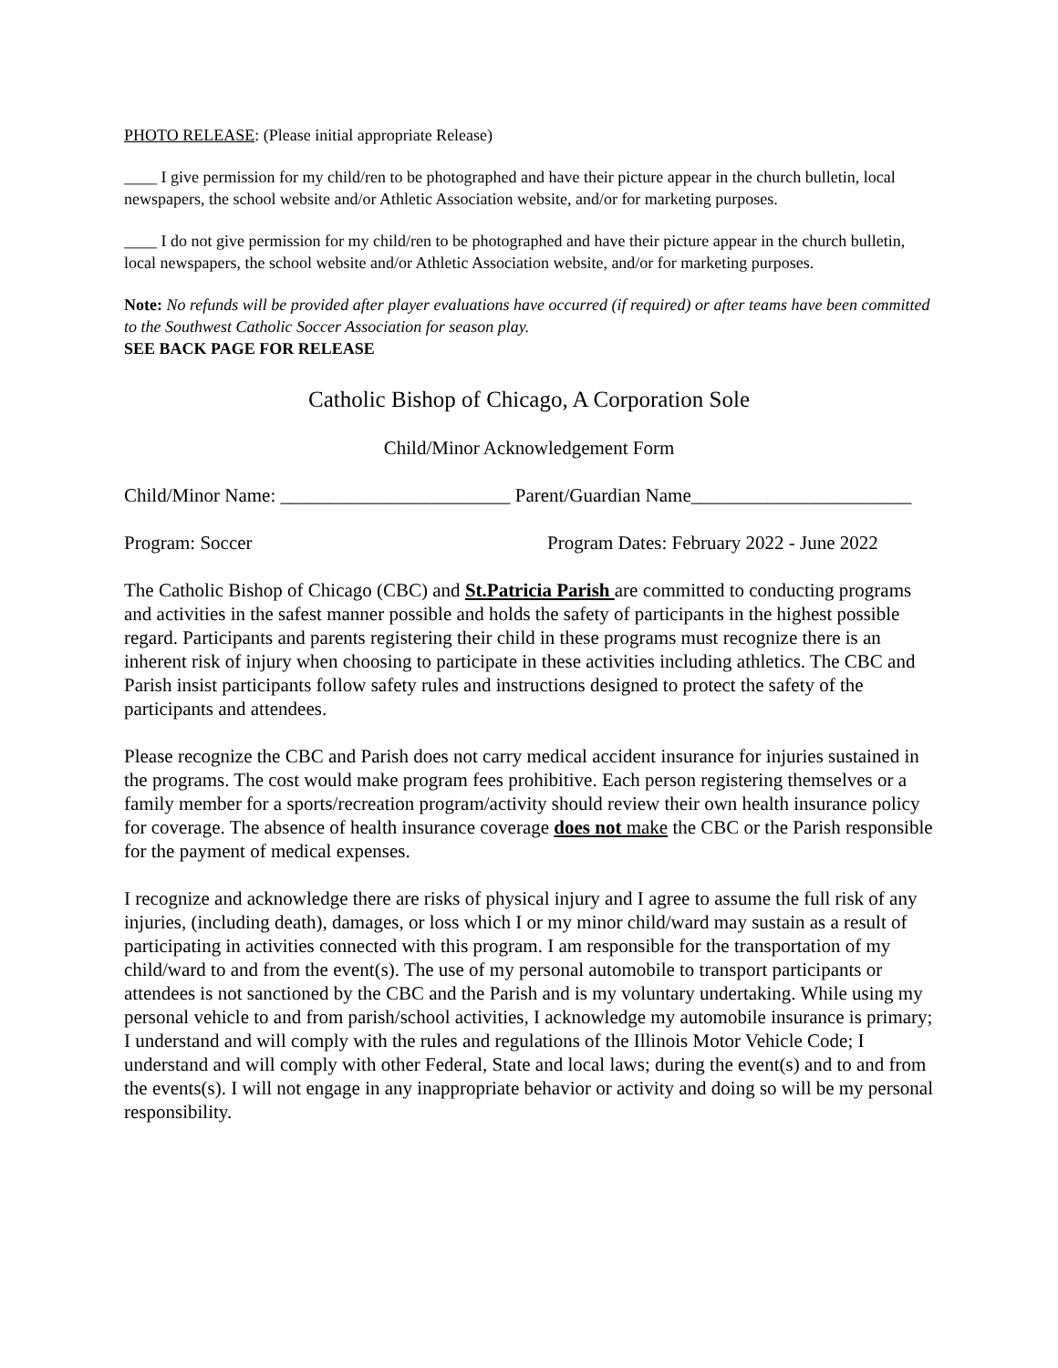PHOTO RELEASE: (Please initial appropriate Release)
____ I give permission for my child/ren to be photographed and have their picture appear in the church bulletin, local newspapers, the school website and/or Athletic Association website, and/or for marketing purposes.
____ I do not give permission for my child/ren to be photographed and have their picture appear in the church bulletin, local newspapers, the school website and/or Athletic Association website, and/or for marketing purposes.
Note: No refunds will be provided after player evaluations have occurred (if required) or after teams have been committed to the Southwest Catholic Soccer Association for season play.
SEE BACK PAGE FOR RELEASE
Catholic Bishop of Chicago, A Corporation Sole
Child/Minor Acknowledgement Form
Child/Minor Name: ________________________ Parent/Guardian Name_______________________
Program: Soccer Program Dates: February 2022 - June 2022
The Catholic Bishop of Chicago (CBC) and St.Patricia Parish are committed to conducting programs and activities in the safest manner possible and holds the safety of participants in the highest possible regard. Participants and parents registering their child in these programs must recognize there is an inherent risk of injury when choosing to participate in these activities including athletics. The CBC and Parish insist participants follow safety rules and instructions designed to protect the safety of the participants and attendees.
Please recognize the CBC and Parish does not carry medical accident insurance for injuries sustained in the programs. The cost would make program fees prohibitive. Each person registering themselves or a family member for a sports/recreation program/activity should review their own health insurance policy for coverage. The absence of health insurance coverage does not make the CBC or the Parish responsible for the payment of medical expenses.
I recognize and acknowledge there are risks of physical injury and I agree to assume the full risk of any injuries, (including death), damages, or loss which I or my minor child/ward may sustain as a result of participating in activities connected with this program. I am responsible for the transportation of my child/ward to and from the event(s). The use of my personal automobile to transport participants or attendees is not sanctioned by the CBC and the Parish and is my voluntary undertaking. While using my personal vehicle to and from parish/school activities, I acknowledge my automobile insurance is primary; I understand and will comply with the rules and regulations of the Illinois Motor Vehicle Code; I understand and will comply with other Federal, State and local laws; during the event(s) and to and from the events(s). I will not engage in any inappropriate behavior or activity and doing so will be my personal responsibility.